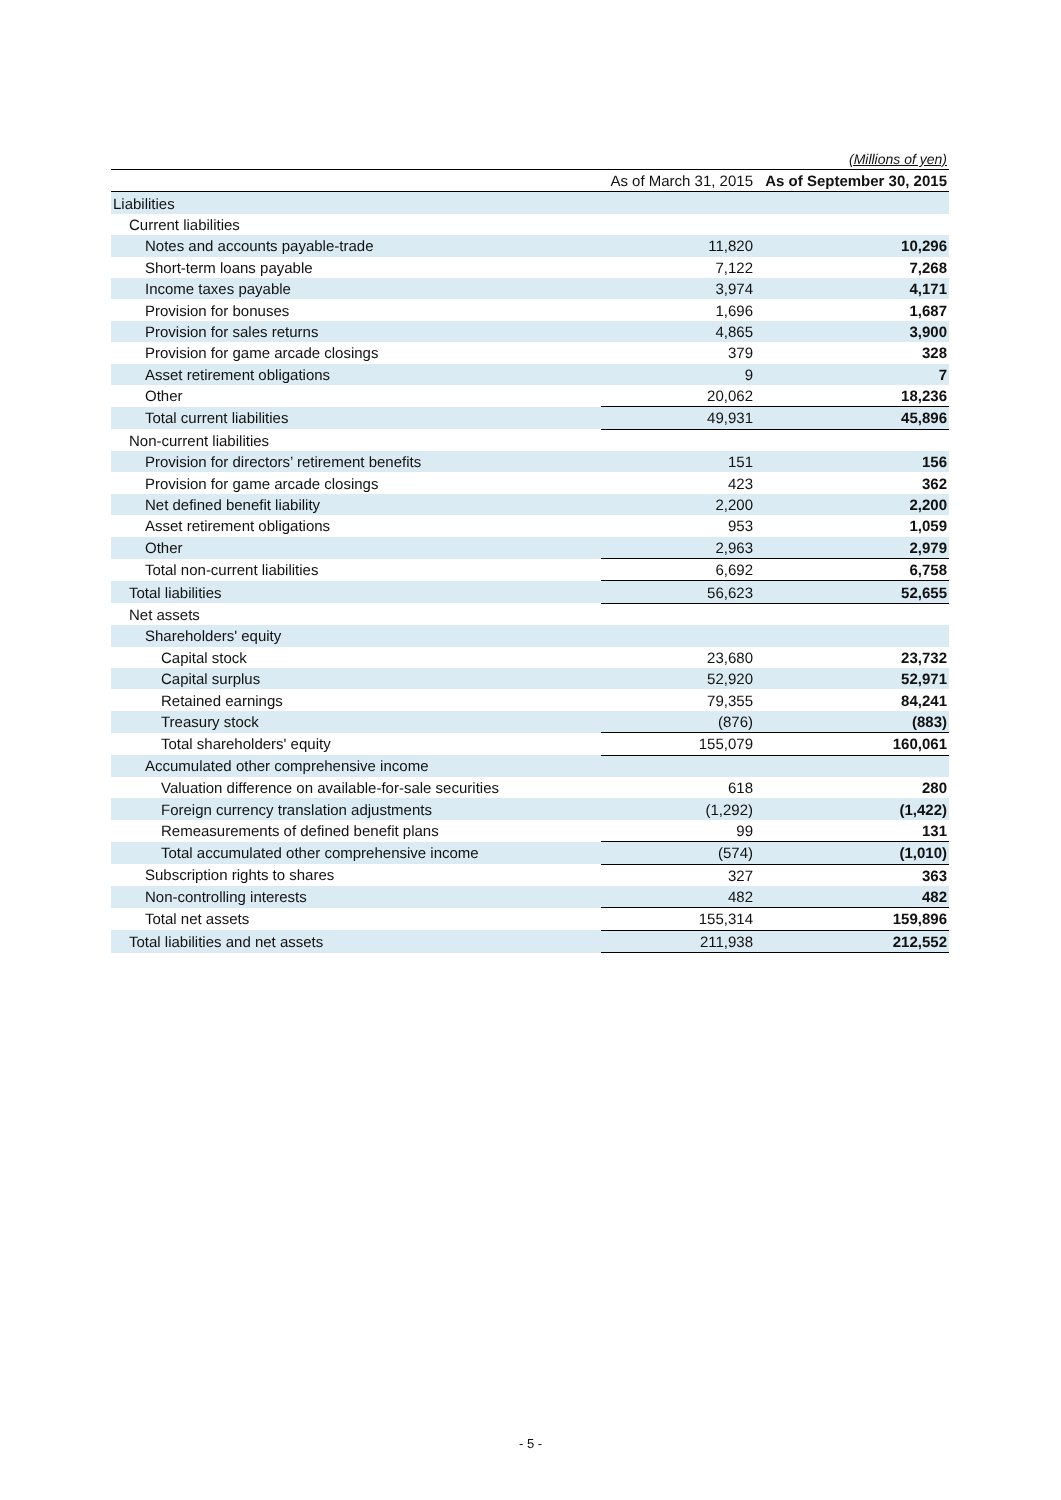(Millions of yen)
| | As of March 31, 2015 | As of September 30, 2015 |
| --- | --- | --- |
| Liabilities | | |
| Current liabilities | | |
| Notes and accounts payable-trade | 11,820 | 10,296 |
| Short-term loans payable | 7,122 | 7,268 |
| Income taxes payable | 3,974 | 4,171 |
| Provision for bonuses | 1,696 | 1,687 |
| Provision for sales returns | 4,865 | 3,900 |
| Provision for game arcade closings | 379 | 328 |
| Asset retirement obligations | 9 | 7 |
| Other | 20,062 | 18,236 |
| Total current liabilities | 49,931 | 45,896 |
| Non-current liabilities | | |
| Provision for directors’ retirement benefits | 151 | 156 |
| Provision for game arcade closings | 423 | 362 |
| Net defined benefit liability | 2,200 | 2,200 |
| Asset retirement obligations | 953 | 1,059 |
| Other | 2,963 | 2,979 |
| Total non-current liabilities | 6,692 | 6,758 |
| Total liabilities | 56,623 | 52,655 |
| Net assets | | |
| Shareholders' equity | | |
| Capital stock | 23,680 | 23,732 |
| Capital surplus | 52,920 | 52,971 |
| Retained earnings | 79,355 | 84,241 |
| Treasury stock | (876) | (883) |
| Total shareholders' equity | 155,079 | 160,061 |
| Accumulated other comprehensive income | | |
| Valuation difference on available-for-sale securities | 618 | 280 |
| Foreign currency translation adjustments | (1,292) | (1,422) |
| Remeasurements of defined benefit plans | 99 | 131 |
| Total accumulated other comprehensive income | (574) | (1,010) |
| Subscription rights to shares | 327 | 363 |
| Non-controlling interests | 482 | 482 |
| Total net assets | 155,314 | 159,896 |
| Total liabilities and net assets | 211,938 | 212,552 |
- 5 -